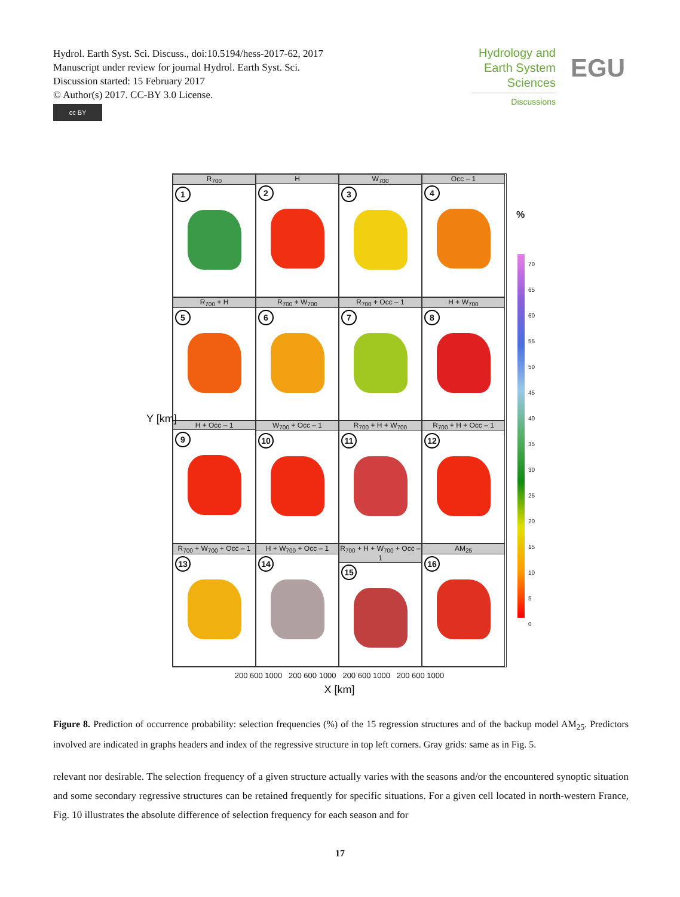Hydrol. Earth Syst. Sci. Discuss., doi:10.5194/hess-2017-62, 2017
Manuscript under review for journal Hydrol. Earth Syst. Sci.
Discussion started: 15 February 2017
© Author(s) 2017. CC-BY 3.0 License.
cc BY
Hydrology and Earth System Sciences
Discussions
EGU
R<sub>700</sub>
1
H
2
W<sub>700</sub>
3
Occ – 1
4
R<sub>700</sub> + H
5
R<sub>700</sub> + W<sub>700</sub>
6
R<sub>700</sub> + Occ – 1
7
H + W<sub>700</sub>
8
H + Occ – 1
9
W<sub>700</sub> + Occ – 1
10
R<sub>700</sub> + H + W<sub>700</sub>
11
R<sub>700</sub> + H + Occ – 1
12
R<sub>700</sub> + W<sub>700</sub> + Occ – 1
13
H + W<sub>700</sub> + Occ – 1
14
R<sub>700</sub> + H + W<sub>700</sub> + Occ – 1
15
AM<sub>25</sub>
16
200 600 1000 200 600 1000 200 600 1000 200 600 1000
X [km]
Y [km]
%
70
65
60
55
50
45
40
35
30
25
20
15
10
5
0
Figure 8. Prediction of occurrence probability: selection frequencies (%) of the 15 regression structures and of the backup model AM<sub>25</sub>. Predictors involved are indicated in graphs headers and index of the regressive structure in top left corners. Gray grids: same as in Fig. 5.
relevant nor desirable. The selection frequency of a given structure actually varies with the seasons and/or the encountered synoptic situation and some secondary regressive structures can be retained frequently for specific situations. For a given cell located in north-western France, Fig. 10 illustrates the absolute difference of selection frequency for each season and for
17